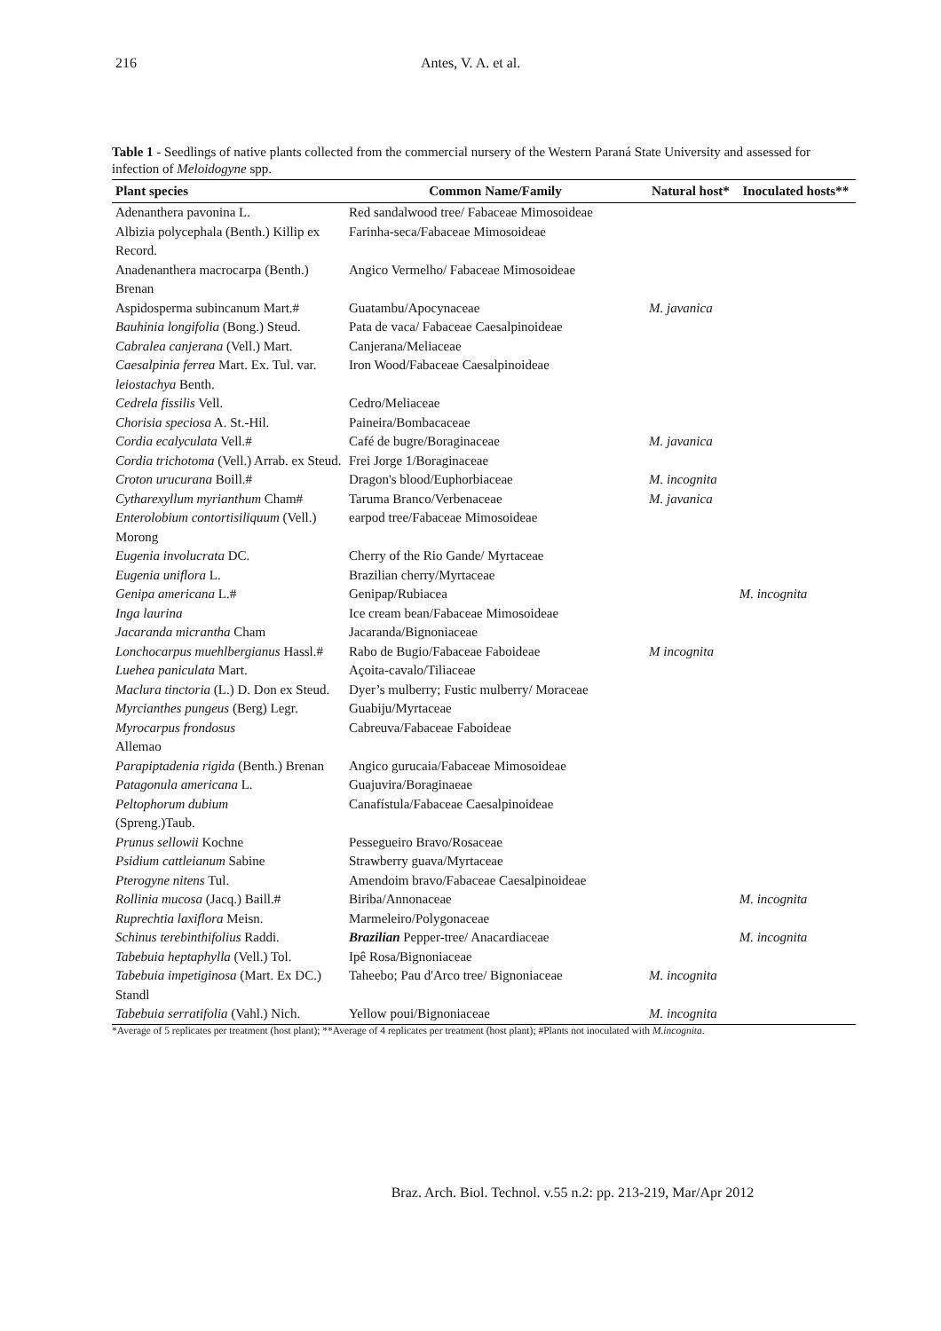216 Antes, V. A. et al.
Table 1 - Seedlings of native plants collected from the commercial nursery of the Western Paraná State University and assessed for infection of Meloidogyne spp.
| Plant species | Common Name/Family | Natural host* | Inoculated hosts** |
| --- | --- | --- | --- |
| Adenanthera pavonina L. | Red sandalwood tree/ Fabaceae Mimosoideae | | |
| Albizia polycephala (Benth.) Killip ex Record. | Farinha-seca/Fabaceae Mimosoideae | | |
| Anadenanthera macrocarpa (Benth.) Brenan | Angico Vermelho/ Fabaceae Mimosoideae | | |
| Aspidosperma subincanum Mart.# | Guatambu/Apocynaceae | M. javanica | |
| Bauhinia longifolia (Bong.) Steud. | Pata de vaca/ Fabaceae Caesalpinoideae | | |
| Cabralea canjerana (Vell.) Mart. | Canjerana/Meliaceae | | |
| Caesalpinia ferrea Mart. Ex. Tul. var. leiostachya Benth. | Iron Wood/Fabaceae Caesalpinoideae | | |
| Cedrela fissilis Vell. | Cedro/Meliaceae | | |
| Chorisia speciosa A. St.-Hil. | Paineira/Bombacaceae | | |
| Cordia ecalyculata Vell.# | Café de bugre/Boraginaceae | M. javanica | |
| Cordia trichotoma (Vell.) Arrab. ex Steud. | Frei Jorge 1/Boraginaceae | | |
| Croton urucurana Boill.# | Dragon's blood/Euphorbiaceae | M. incognita | |
| Cytharexyllum myrianthum Cham# | Taruma Branco/Verbenaceae | M. javanica | |
| Enterolobium contortisiliquum (Vell.) Morong | earpod tree/Fabaceae Mimosoideae | | |
| Eugenia involucrata DC. | Cherry of the Rio Gande/ Myrtaceae | | |
| Eugenia uniflora L. | Brazilian cherry/Myrtaceae | | |
| Genipa americana L.# | Genipap/Rubiacea | | M. incognita |
| Inga laurina | Ice cream bean/Fabaceae Mimosoideae | | |
| Jacaranda micrantha Cham | Jacaranda/Bignoniaceae | | |
| Lonchocarpus muehlbergianus Hassl.# | Rabo de Bugio/Fabaceae Faboideae | M incognita | |
| Luehea paniculata Mart. | Açoita-cavalo/Tiliaceae | | |
| Maclura tinctoria (L.) D. Don ex Steud. | Dyer’s mulberry; Fustic mulberry/ Moraceae | | |
| Myrcianthes pungeus (Berg) Legr. | Guabiju/Myrtaceae | | |
| Myrocarpus frondosus Allemao | Cabreuva/Fabaceae Faboideae | | |
| Parapiptadenia rigida (Benth.) Brenan | Angico gurucaia/Fabaceae Mimosoideae | | |
| Patagonula americana L. | Guajuvira/Boraginaeae | | |
| Peltophorum dubium (Spreng.)Taub. | Canafístula/Fabaceae Caesalpinoideae | | |
| Prunus sellowii Kochne | Pessegueiro Bravo/Rosaceae | | |
| Psidium cattleianum Sabine | Strawberry guava/Myrtaceae | | |
| Pterogyne nitens Tul. | Amendoim bravo/Fabaceae Caesalpinoideae | | |
| Rollinia mucosa (Jacq.) Baill.# | Biriba/Annonaceae | | M. incognita |
| Ruprechtia laxiflora Meisn. | Marmeleiro/Polygonaceae | | |
| Schinus terebinthifolius Raddi. | Brazilian Pepper-tree/ Anacardiaceae | | M. incognita |
| Tabebuia heptaphylla (Vell.) Tol. | Ipê Rosa/Bignoniaceae | | |
| Tabebuia impetiginosa (Mart. Ex DC.) Standl | Taheebo; Pau d'Arco tree/ Bignoniaceae | M. incognita | |
| Tabebuia serratifolia (Vahl.) Nich. | Yellow poui/Bignoniaceae | M. incognita | |
*Average of 5 replicates per treatment (host plant); **Average of 4 replicates per treatment (host plant); #Plants not inoculated with M.incognita.
Braz. Arch. Biol. Technol. v.55 n.2: pp. 213-219, Mar/Apr 2012